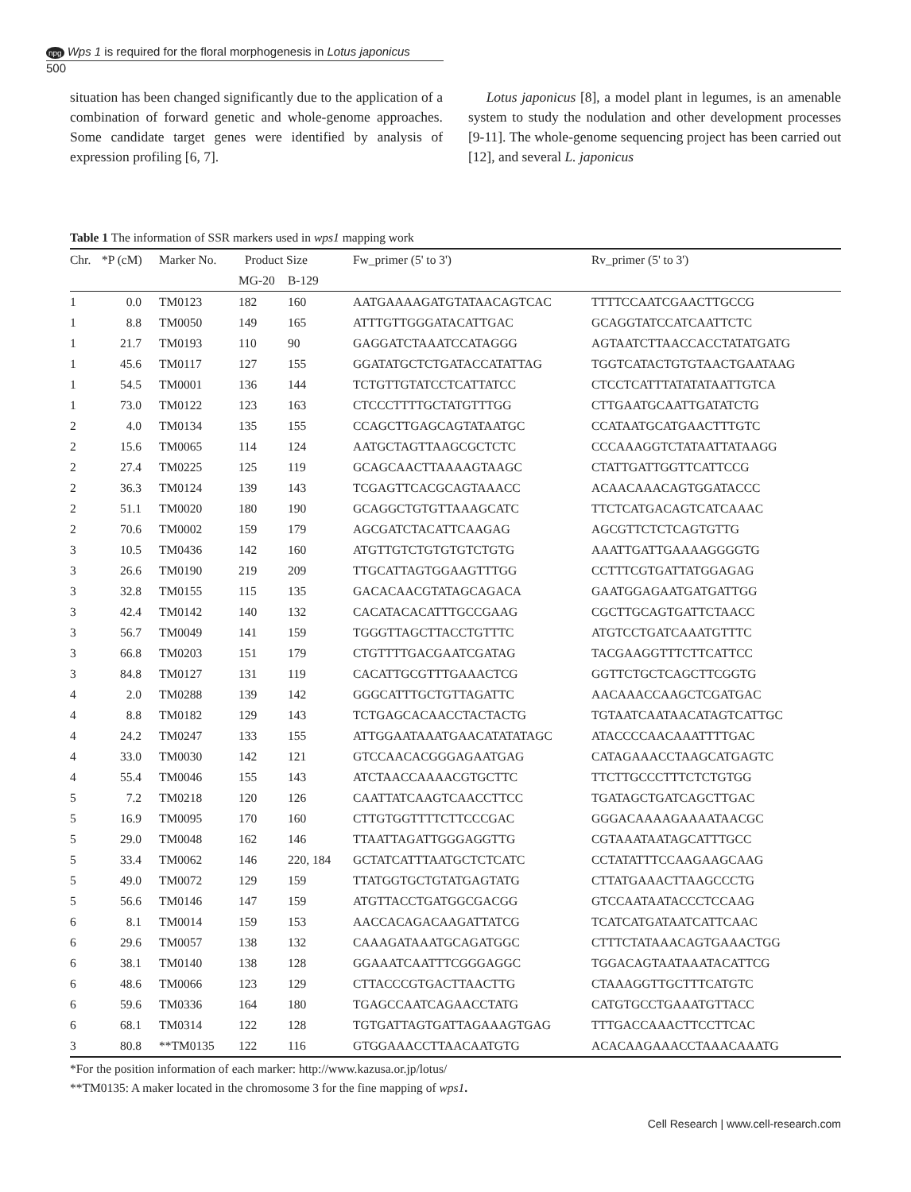npg Wps 1 is required for the floral morphogenesis in Lotus japonicus
500
situation has been changed significantly due to the application of a combination of forward genetic and whole-genome approaches. Some candidate target genes were identified by analysis of expression profiling [6, 7].
Lotus japonicus [8], a model plant in legumes, is an amenable system to study the nodulation and other development processes [9-11]. The whole-genome sequencing project has been carried out [12], and several L. japonicus
Table 1 The information of SSR markers used in wps1 mapping work
| Chr. | *P (cM) | Marker No. | Product Size | | Fw_primer (5' to 3') | Rv_primer (5' to 3') |
| --- | --- | --- | --- | --- | --- | --- |
| | | | MG-20 | B-129 | | |
| 1 | 0.0 | TM0123 | 182 | 160 | AATGAAAAGATGTATAACAGTCAC | TTTTCCAATCGAACTTGCCG |
| 1 | 8.8 | TM0050 | 149 | 165 | ATTTGTTGGGATACATTGAC | GCAGGTATCCATCAATTCTC |
| 1 | 21.7 | TM0193 | 110 | 90 | GAGGATCTAAATCCATAGGG | AGTAATCTTAACCACCTATATGATG |
| 1 | 45.6 | TM0117 | 127 | 155 | GGATATGCTCTGATACCATATTAG | TGGTCATACTGTGTAACTGAATAAG |
| 1 | 54.5 | TM0001 | 136 | 144 | TCTGTTGTATCCTCATTATCC | CTCCTCATTTATATATAATTGTCA |
| 1 | 73.0 | TM0122 | 123 | 163 | CTCCCTTTTGCTATGTTTGG | CTTGAATGCAATTGATATCTG |
| 2 | 4.0 | TM0134 | 135 | 155 | CCAGCTTGAGCAGTATAATGC | CCATAATGCATGAACTTTGTC |
| 2 | 15.6 | TM0065 | 114 | 124 | AATGCTAGTTAAGCGCTCTC | CCCAAAGGTCTATAATTATAAGG |
| 2 | 27.4 | TM0225 | 125 | 119 | GCAGCAACTTAAAAGTAAGC | CTATTGATTGGTTCATTCCG |
| 2 | 36.3 | TM0124 | 139 | 143 | TCGAGTTCACGCAGTAAACC | ACAACAAACAGTGGATACCC |
| 2 | 51.1 | TM0020 | 180 | 190 | GCAGGCTGTGTTAAAGCATC | TTCTCATGACAGTCATCAAAC |
| 2 | 70.6 | TM0002 | 159 | 179 | AGCGATCTACATTCAAGAG | AGCGTTCTCTCAGTGTTG |
| 3 | 10.5 | TM0436 | 142 | 160 | ATGTTGTCTGTGTGTCTGTG | AAATTGATTGAAAAGGGGTG |
| 3 | 26.6 | TM0190 | 219 | 209 | TTGCATTAGTGGAAGTTTGG | CCTTTCGTGATTATGGAGAG |
| 3 | 32.8 | TM0155 | 115 | 135 | GACACAACGTATAGCAGACA | GAATGGAGAATGATGATTGG |
| 3 | 42.4 | TM0142 | 140 | 132 | CACATACACATTTGCCGAAG | CGCTTGCAGTGATTCTAACC |
| 3 | 56.7 | TM0049 | 141 | 159 | TGGGTTAGCTTACCTGTTTC | ATGTCCTGATCAAATGTTTC |
| 3 | 66.8 | TM0203 | 151 | 179 | CTGTTTTGACGAATCGATAG | TACGAAGGTTTCTTCATTCC |
| 3 | 84.8 | TM0127 | 131 | 119 | CACATTGCGTTTGAAACTCG | GGTTCTGCTCAGCTTCGGTG |
| 4 | 2.0 | TM0288 | 139 | 142 | GGGCATTTGCTGTTAGATTC | AACAAACCAAGCTCGATGAC |
| 4 | 8.8 | TM0182 | 129 | 143 | TCTGAGCACAACCTACTACTG | TGTAATCAATAACATAGTCATTGC |
| 4 | 24.2 | TM0247 | 133 | 155 | ATTGGAATAAATGAACATATATAGC | ATACCCCAACAAATTTTGAC |
| 4 | 33.0 | TM0030 | 142 | 121 | GTCCAACACGGGAGAATGAG | CATAGAAACCTAAGCATGAGTC |
| 4 | 55.4 | TM0046 | 155 | 143 | ATCTAACCAAAACGTGCTTC | TTCTTGCCCTTTCTCTGTGG |
| 5 | 7.2 | TM0218 | 120 | 126 | CAATTATCAAGTCAACCTTCC | TGATAGCTGATCAGCTTGAC |
| 5 | 16.9 | TM0095 | 170 | 160 | CTTGTGGTTTTCTTCCCGAC | GGGACAAAAGAAAATAACGC |
| 5 | 29.0 | TM0048 | 162 | 146 | TTAATTAGATTGGGAGGTTG | CGTAAATAATAGCATTTGCC |
| 5 | 33.4 | TM0062 | 146 | 220, 184 | GCTATCATTTAATGCTCTCATC | CCTATATTTCCAAGAAGCAAG |
| 5 | 49.0 | TM0072 | 129 | 159 | TTATGGTGCTGTATGAGTATG | CTTATGAAACTTAAGCCCTG |
| 5 | 56.6 | TM0146 | 147 | 159 | ATGTTACCTGATGGCGACGG | GTCCAATAATACCCTCCAAG |
| 6 | 8.1 | TM0014 | 159 | 153 | AACCACAGACAAGATTATCG | TCATCATGATAATCATTCAAC |
| 6 | 29.6 | TM0057 | 138 | 132 | CAAAGATAAATGCAGATGGC | CTTTCTATAAACAGTGAAACTGG |
| 6 | 38.1 | TM0140 | 138 | 128 | GGAAATCAATTTCGGGAGGC | TGGACAGTAATAAATACATTCG |
| 6 | 48.6 | TM0066 | 123 | 129 | CTTACCCGTGACTTAACTTG | CTAAAGGTTGCTTTCATGTC |
| 6 | 59.6 | TM0336 | 164 | 180 | TGAGCCAATCAGAACCTATG | CATGTGCCTGAAATGTTACC |
| 6 | 68.1 | TM0314 | 122 | 128 | TGTGATTAGTGATTAGAAAGTGAG | TTTGACCAAACTTCCTTCAC |
| 3 | 80.8 | **TM0135 | 122 | 116 | GTGGAAACCTTAACAATGTG | ACACAAGAAACCTAAACAAATG |
*For the position information of each marker: http://www.kazusa.or.jp/lotus/
**TM0135: A maker located in the chromosome 3 for the fine mapping of wps1.
Cell Research | www.cell-research.com